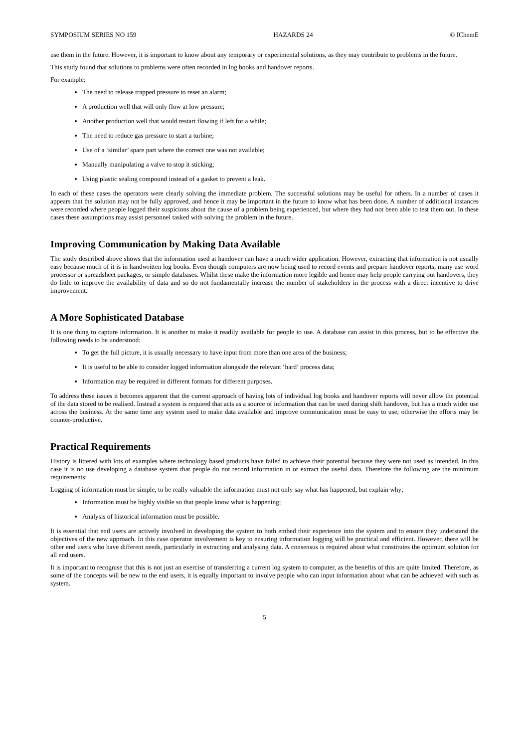SYMPOSIUM SERIES NO 159 HAZARDS 24 © IChemE
use them in the future. However, it is important to know about any temporary or experimental solutions, as they may contribute to problems in the future.
This study found that solutions to problems were often recorded in log books and handover reports.
For example:
The need to release trapped pressure to reset an alarm;
A production well that will only flow at low pressure;
Another production well that would restart flowing if left for a while;
The need to reduce gas pressure to start a turbine;
Use of a ‘similar’ spare part where the correct one was not available;
Manually manipulating a valve to stop it sticking;
Using plastic sealing compound instead of a gasket to prevent a leak.
In each of these cases the operators were clearly solving the immediate problem. The successful solutions may be useful for others. In a number of cases it appears that the solution may not be fully approved, and hence it may be important in the future to know what has been done. A number of additional instances were recorded where people logged their suspicions about the cause of a problem being experienced, but where they had not been able to test them out. In these cases these assumptions may assist personnel tasked with solving the problem in the future.
Improving Communication by Making Data Available
The study described above shows that the information used at handover can have a much wider application. However, extracting that information is not usually easy because much of it is in handwritten log books. Even though computers are now being used to record events and prepare handover reports, many use word processor or spreadsheet packages, or simple databases. Whilst these make the information more legible and hence may help people carrying out handovers, they do little to improve the availability of data and so do not fundamentally increase the number of stakeholders in the process with a direct incentive to drive improvement.
A More Sophisticated Database
It is one thing to capture information. It is another to make it readily available for people to use. A database can assist in this process, but to be effective the following needs to be understood:
To get the full picture, it is usually necessary to have input from more than one area of the business;
It is useful to be able to consider logged information alongside the relevant ‘hard’ process data;
Information may be required in different formats for different purposes.
To address these issues it becomes apparent that the current approach of having lots of individual log books and handover reports will never allow the potential of the data stored to be realised. Instead a system is required that acts as a source of information that can be used during shift handover, but has a much wider use across the business. At the same time any system used to make data available and improve communication must be easy to use; otherwise the efforts may be counter-productive.
Practical Requirements
History is littered with lots of examples where technology based products have failed to achieve their potential because they were not used as intended. In this case it is no use developing a database system that people do not record information in or extract the useful data. Therefore the following are the minimum requirements:
Logging of information must be simple, to be really valuable the information must not only say what has happened, but explain why;
Information must be highly visible so that people know what is happening;
Analysis of historical information must be possible.
It is essential that end users are actively involved in developing the system to both embed their experience into the system and to ensure they understand the objectives of the new approach. In this case operator involvement is key to ensuring information logging will be practical and efficient. However, there will be other end users who have different needs, particularly in extracting and analysing data. A consensus is required about what constitutes the optimum solution for all end users.
It is important to recognise that this is not just an exercise of transferring a current log system to computer, as the benefits of this are quite limited. Therefore, as some of the concepts will be new to the end users, it is equally important to involve people who can input information about what can be achieved with such as system.
5